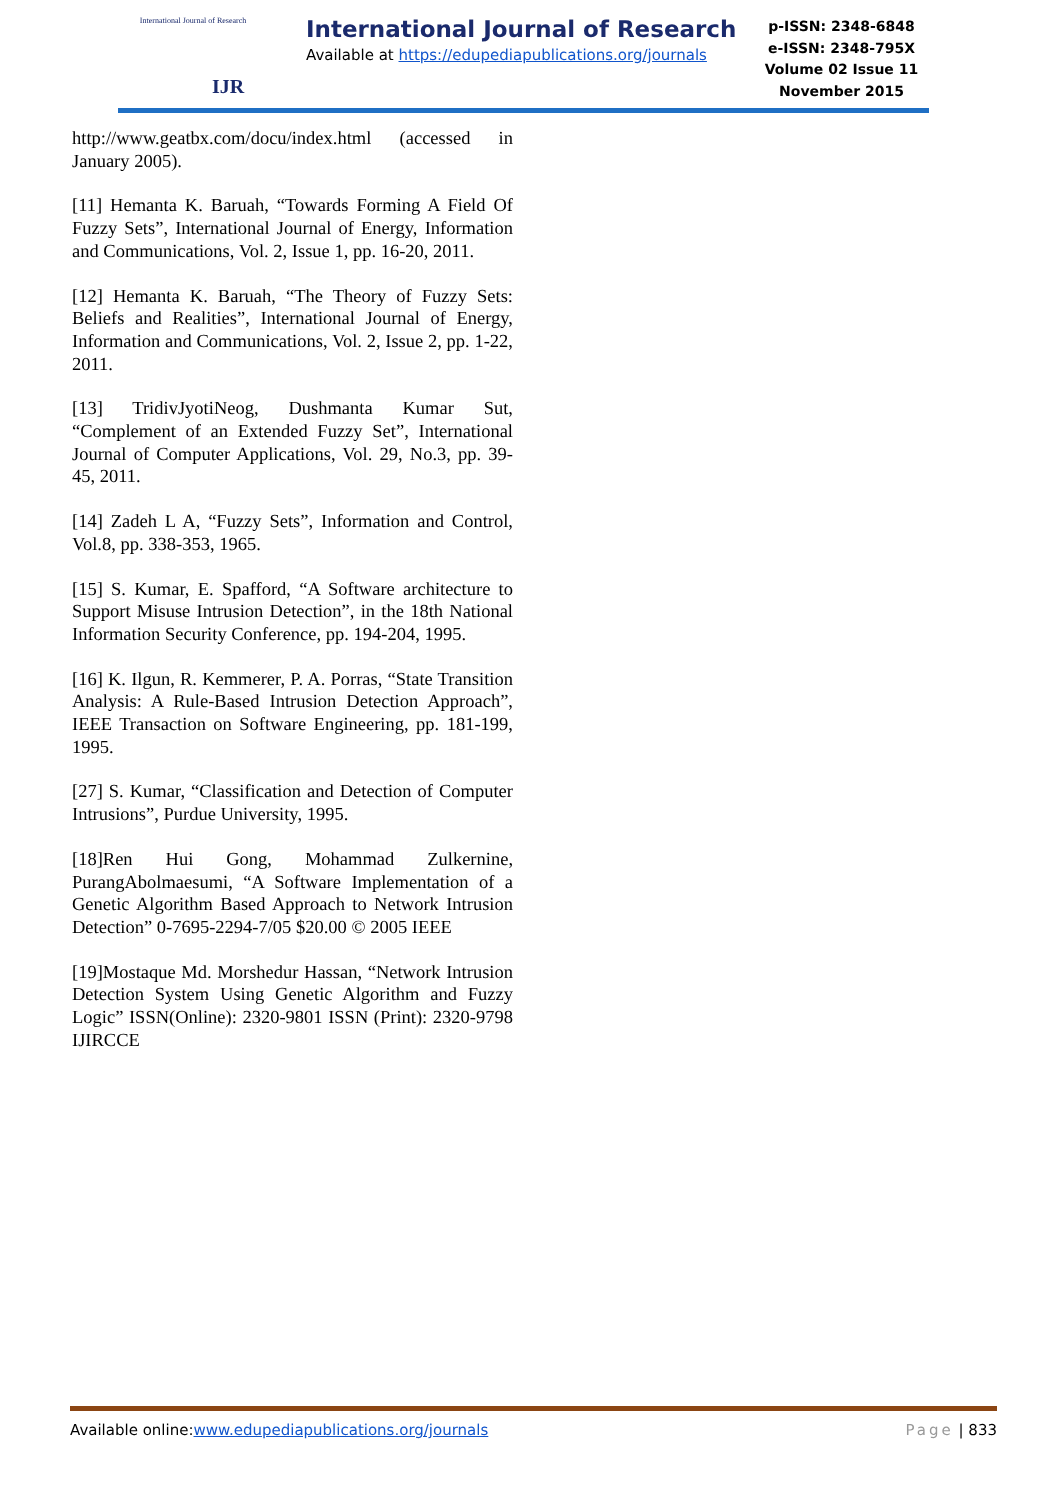International Journal of Research
IJR
International Journal of Research
Available at https://edupediapublications.org/journals
p-ISSN: 2348-6848
e-ISSN: 2348-795X
Volume 02 Issue 11
November 2015
http://www.geatbx.com/docu/index.html (accessed in January 2005).
[11] Hemanta K. Baruah, “Towards Forming A Field Of Fuzzy Sets”, International Journal of Energy, Information and Communications, Vol. 2, Issue 1, pp. 16-20, 2011.
[12] Hemanta K. Baruah, “The Theory of Fuzzy Sets: Beliefs and Realities”, International Journal of Energy, Information and Communications, Vol. 2, Issue 2, pp. 1-22, 2011.
[13] TridivJyotiNeog, Dushmanta Kumar Sut, “Complement of an Extended Fuzzy Set”, International Journal of Computer Applications, Vol. 29, No.3, pp. 39-45, 2011.
[14] Zadeh L A, “Fuzzy Sets”, Information and Control, Vol.8, pp. 338-353, 1965.
[15] S. Kumar, E. Spafford, “A Software architecture to Support Misuse Intrusion Detection”, in the 18th National Information Security Conference, pp. 194-204, 1995.
[16] K. Ilgun, R. Kemmerer, P. A. Porras, “State Transition Analysis: A Rule-Based Intrusion Detection Approach”, IEEE Transaction on Software Engineering, pp. 181-199, 1995.
[27] S. Kumar, “Classification and Detection of Computer Intrusions”, Purdue University, 1995.
[18]Ren Hui Gong, Mohammad Zulkernine, PurangAbolmaesumi, “A Software Implementation of a Genetic Algorithm Based Approach to Network Intrusion Detection” 0-7695-2294-7/05 $20.00 © 2005 IEEE
[19]Mostaque Md. Morshedur Hassan, “Network Intrusion Detection System Using Genetic Algorithm and Fuzzy Logic” ISSN(Online): 2320-9801 ISSN (Print): 2320-9798 IJIRCCE
Available online:www.edupediapublications.org/journals
Page | 833